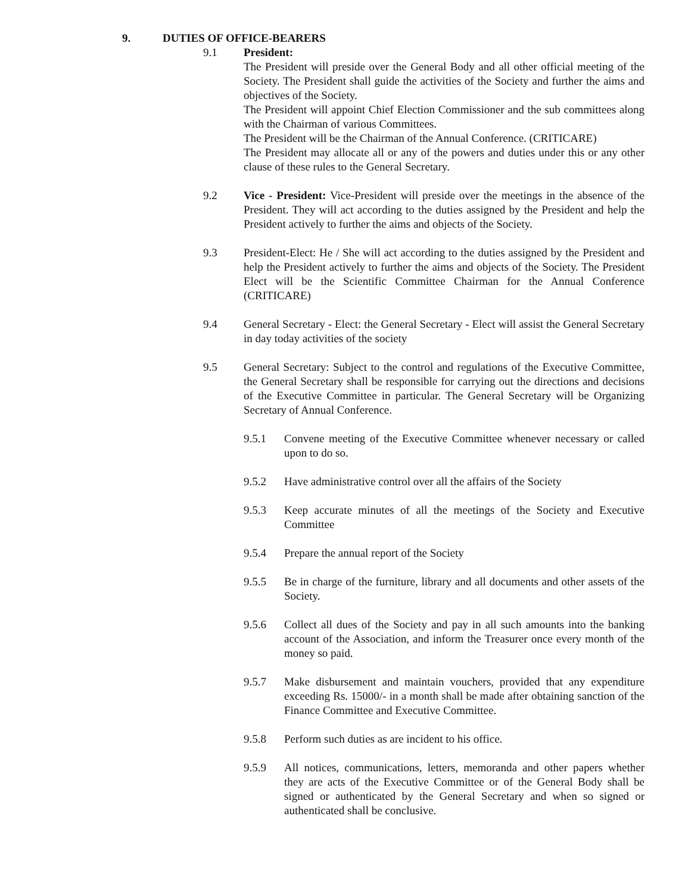9. DUTIES OF OFFICE-BEARERS
9.1 President:
The President will preside over the General Body and all other official meeting of the Society. The President shall guide the activities of the Society and further the aims and objectives of the Society.
The President will appoint Chief Election Commissioner and the sub committees along with the Chairman of various Committees.
The President will be the Chairman of the Annual Conference. (CRITICARE)
The President may allocate all or any of the powers and duties under this or any other clause of these rules to the General Secretary.
9.2 Vice - President: Vice-President will preside over the meetings in the absence of the President. They will act according to the duties assigned by the President and help the President actively to further the aims and objects of the Society.
9.3 President-Elect: He / She will act according to the duties assigned by the President and help the President actively to further the aims and objects of the Society. The President Elect will be the Scientific Committee Chairman for the Annual Conference (CRITICARE)
9.4 General Secretary - Elect: the General Secretary - Elect will assist the General Secretary in day today activities of the society
9.5 General Secretary: Subject to the control and regulations of the Executive Committee, the General Secretary shall be responsible for carrying out the directions and decisions of the Executive Committee in particular. The General Secretary will be Organizing Secretary of Annual Conference.
9.5.1 Convene meeting of the Executive Committee whenever necessary or called upon to do so.
9.5.2 Have administrative control over all the affairs of the Society
9.5.3 Keep accurate minutes of all the meetings of the Society and Executive Committee
9.5.4 Prepare the annual report of the Society
9.5.5 Be in charge of the furniture, library and all documents and other assets of the Society.
9.5.6 Collect all dues of the Society and pay in all such amounts into the banking account of the Association, and inform the Treasurer once every month of the money so paid.
9.5.7 Make disbursement and maintain vouchers, provided that any expenditure exceeding Rs. 15000/- in a month shall be made after obtaining sanction of the Finance Committee and Executive Committee.
9.5.8 Perform such duties as are incident to his office.
9.5.9 All notices, communications, letters, memoranda and other papers whether they are acts of the Executive Committee or of the General Body shall be signed or authenticated by the General Secretary and when so signed or authenticated shall be conclusive.